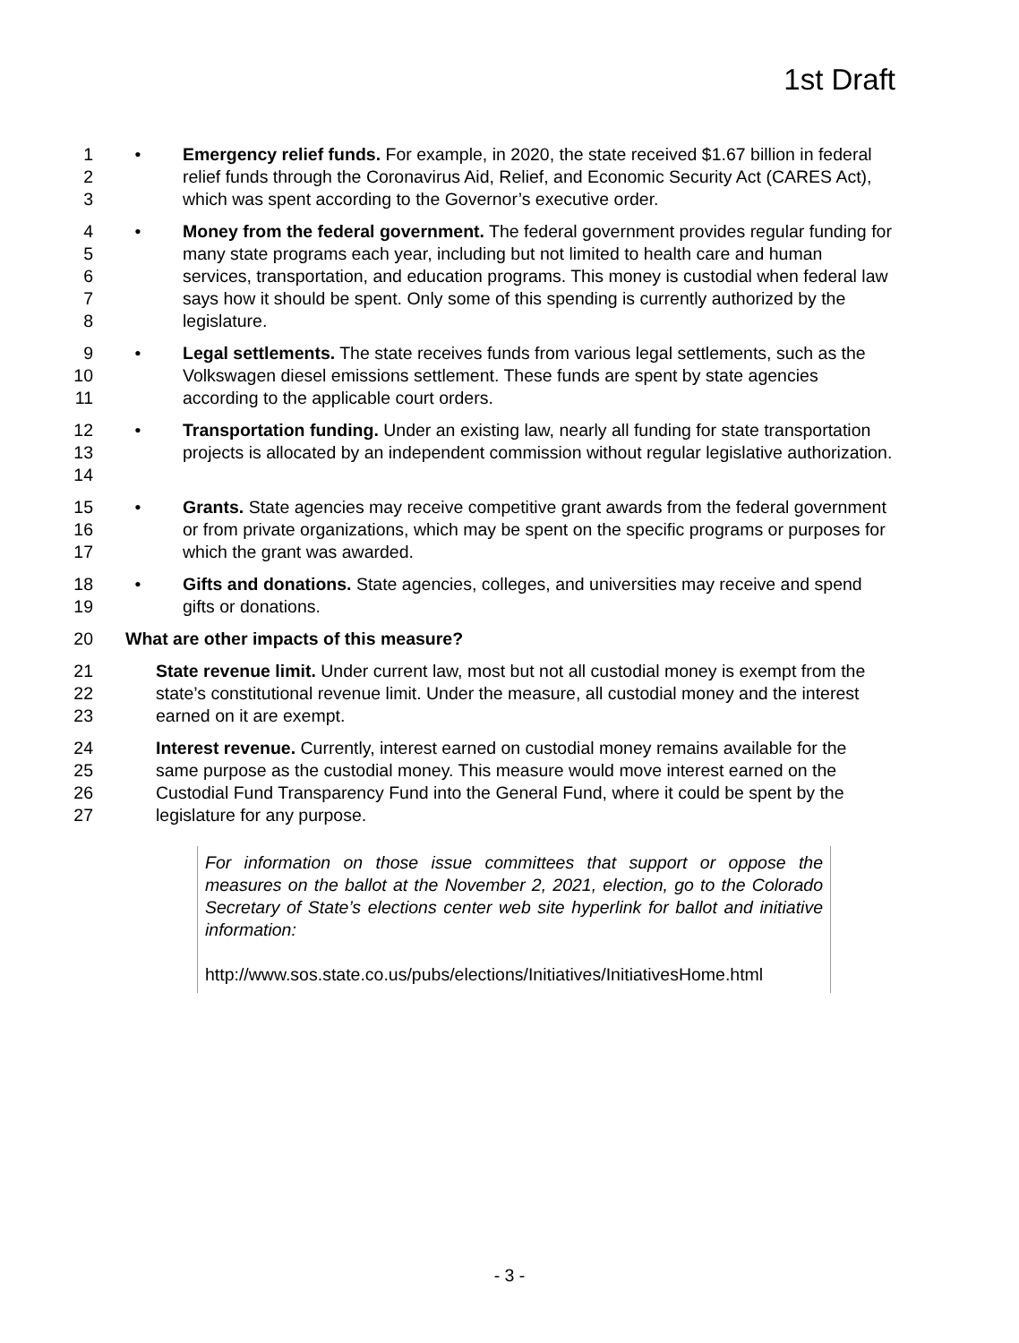1st Draft
1
2
3
• Emergency relief funds. For example, in 2020, the state received $1.67 billion in federal relief funds through the Coronavirus Aid, Relief, and Economic Security Act (CARES Act), which was spent according to the Governor’s executive order.
4
5
6
7
8
• Money from the federal government. The federal government provides regular funding for many state programs each year, including but not limited to health care and human services, transportation, and education programs. This money is custodial when federal law says how it should be spent. Only some of this spending is currently authorized by the legislature.
9
10
11
• Legal settlements. The state receives funds from various legal settlements, such as the Volkswagen diesel emissions settlement. These funds are spent by state agencies according to the applicable court orders.
12
13
14
• Transportation funding. Under an existing law, nearly all funding for state transportation projects is allocated by an independent commission without regular legislative authorization.
15
16
17
• Grants. State agencies may receive competitive grant awards from the federal government or from private organizations, which may be spent on the specific programs or purposes for which the grant was awarded.
18
19
• Gifts and donations. State agencies, colleges, and universities may receive and spend gifts or donations.
20 What are other impacts of this measure?
21
22
23
State revenue limit. Under current law, most but not all custodial money is exempt from the state’s constitutional revenue limit. Under the measure, all custodial money and the interest earned on it are exempt.
24
25
26
27
Interest revenue. Currently, interest earned on custodial money remains available for the same purpose as the custodial money. This measure would move interest earned on the Custodial Fund Transparency Fund into the General Fund, where it could be spent by the legislature for any purpose.
For information on those issue committees that support or oppose the measures on the ballot at the November 2, 2021, election, go to the Colorado Secretary of State’s elections center web site hyperlink for ballot and initiative information:
http://www.sos.state.co.us/pubs/elections/Initiatives/InitiativesHome.html
- 3 -